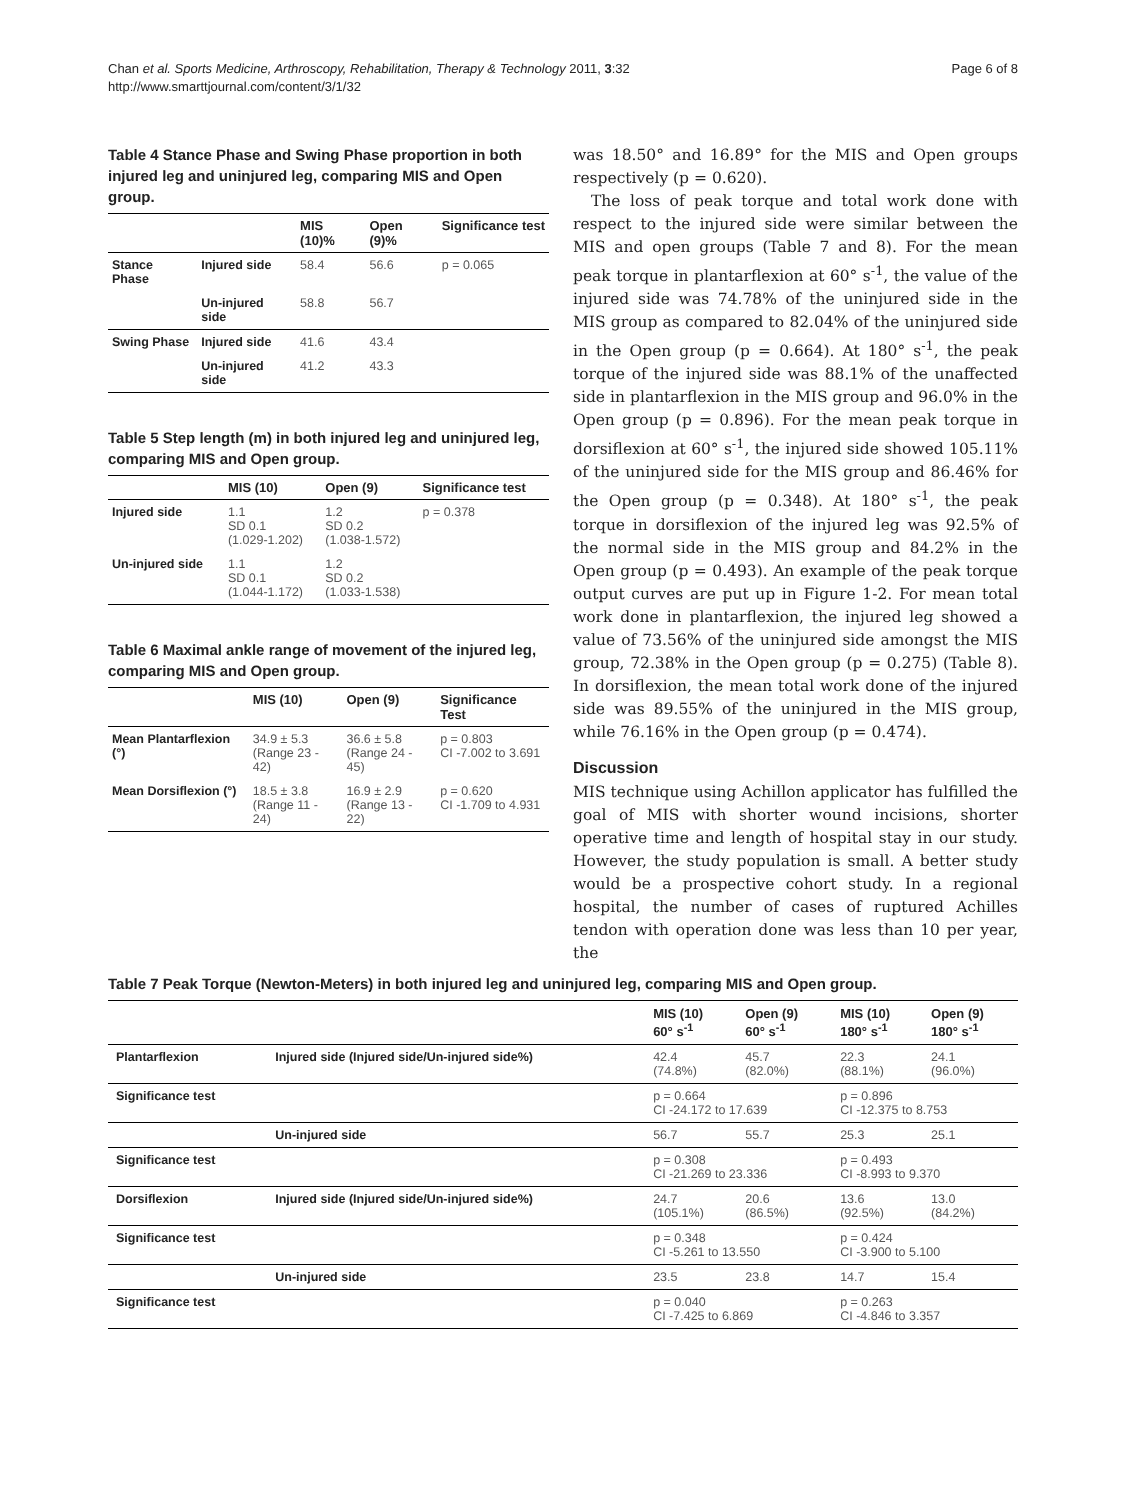Chan et al. Sports Medicine, Arthroscopy, Rehabilitation, Therapy & Technology 2011, 3:32
http://www.smarttjournal.com/content/3/1/32
Page 6 of 8
Table 4 Stance Phase and Swing Phase proportion in both injured leg and uninjured leg, comparing MIS and Open group.
| | | MIS (10)% | Open (9)% | Significance test |
| --- | --- | --- | --- | --- |
| Stance Phase | Injured side | 58.4 | 56.6 | p = 0.065 |
| | Un-injured side | 58.8 | 56.7 | |
| Swing Phase | Injured side | 41.6 | 43.4 | |
| | Un-injured side | 41.2 | 43.3 | |
Table 5 Step length (m) in both injured leg and uninjured leg, comparing MIS and Open group.
| | MIS (10) | Open (9) | Significance test |
| --- | --- | --- | --- |
| Injured side | 1.1 SD 0.1 (1.029-1.202) | 1.2 SD 0.2 (1.038-1.572) | p = 0.378 |
| Un-injured side | 1.1 SD 0.1 (1.044-1.172) | 1.2 SD 0.2 (1.033-1.538) | |
Table 6 Maximal ankle range of movement of the injured leg, comparing MIS and Open group.
| | MIS (10) | Open (9) | Significance Test |
| --- | --- | --- | --- |
| Mean Plantarflexion (°) | 34.9 ± 5.3 (Range 23 - 42) | 36.6 ± 5.8 (Range 24 - 45) | p = 0.803 CI -7.002 to 3.691 |
| Mean Dorsiflexion (°) | 18.5 ± 3.8 (Range 11 - 24) | 16.9 ± 2.9 (Range 13 - 22) | p = 0.620 CI -1.709 to 4.931 |
was 18.50° and 16.89° for the MIS and Open groups respectively (p = 0.620).
The loss of peak torque and total work done with respect to the injured side were similar between the MIS and open groups (Table 7 and 8). For the mean peak torque in plantarflexion at 60° s<sup>-1</sup>, the value of the injured side was 74.78% of the uninjured side in the MIS group as compared to 82.04% of the uninjured side in the Open group (p = 0.664). At 180° s<sup>-1</sup>, the peak torque of the injured side was 88.1% of the unaffected side in plantarflexion in the MIS group and 96.0% in the Open group (p = 0.896). For the mean peak torque in dorsiflexion at 60° s<sup>-1</sup>, the injured side showed 105.11% of the uninjured side for the MIS group and 86.46% for the Open group (p = 0.348). At 180° s<sup>-1</sup>, the peak torque in dorsiflexion of the injured leg was 92.5% of the normal side in the MIS group and 84.2% in the Open group (p = 0.493). An example of the peak torque output curves are put up in Figure 1-2. For mean total work done in plantarflexion, the injured leg showed a value of 73.56% of the uninjured side amongst the MIS group, 72.38% in the Open group (p = 0.275) (Table 8). In dorsiflexion, the mean total work done of the injured side was 89.55% of the uninjured in the MIS group, while 76.16% in the Open group (p = 0.474).
Discussion
MIS technique using Achillon applicator has fulfilled the goal of MIS with shorter wound incisions, shorter operative time and length of hospital stay in our study. However, the study population is small. A better study would be a prospective cohort study. In a regional hospital, the number of cases of ruptured Achilles tendon with operation done was less than 10 per year, the
Table 7 Peak Torque (Newton-Meters) in both injured leg and uninjured leg, comparing MIS and Open group.
| | | MIS (10) 60° s<sup>-1</sup> | Open (9) 60° s<sup>-1</sup> | MIS (10) 180° s<sup>-1</sup> | Open (9) 180° s<sup>-1</sup> |
| --- | --- | --- | --- | --- | --- |
| Plantarflexion | Injured side (Injured side/Un-injured side%) | 42.4 (74.8%) | 45.7 (82.0%) | 22.3 (88.1%) | 24.1 (96.0%) |
| Significance test | | p = 0.664 CI -24.172 to 17.639 | | p = 0.896 CI -12.375 to 8.753 | |
| | Un-injured side | 56.7 | 55.7 | 25.3 | 25.1 |
| Significance test | | p = 0.308 CI -21.269 to 23.336 | | p = 0.493 CI -8.993 to 9.370 | |
| Dorsiflexion | Injured side (Injured side/Un-injured side%) | 24.7 (105.1%) | 20.6 (86.5%) | 13.6 (92.5%) | 13.0 (84.2%) |
| Significance test | | p = 0.348 CI -5.261 to 13.550 | | p = 0.424 CI -3.900 to 5.100 | |
| | Un-injured side | 23.5 | 23.8 | 14.7 | 15.4 |
| Significance test | | p = 0.040 CI -7.425 to 6.869 | | p = 0.263 CI -4.846 to 3.357 | |